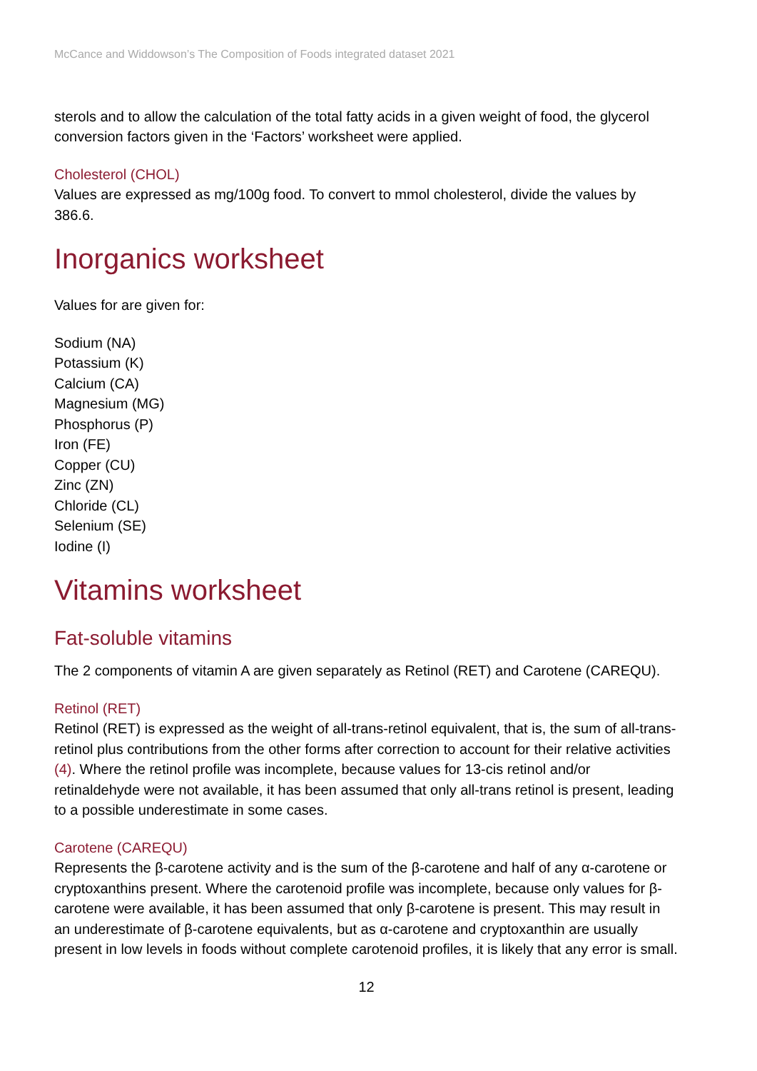McCance and Widdowson’s The Composition of Foods integrated dataset 2021
sterols and to allow the calculation of the total fatty acids in a given weight of food, the glycerol conversion factors given in the ‘Factors’ worksheet were applied.
Cholesterol (CHOL)
Values are expressed as mg/100g food. To convert to mmol cholesterol, divide the values by 386.6.
Inorganics worksheet
Values for are given for:
Sodium (NA)
Potassium (K)
Calcium (CA)
Magnesium (MG)
Phosphorus (P)
Iron (FE)
Copper (CU)
Zinc (ZN)
Chloride (CL)
Selenium (SE)
Iodine (I)
Vitamins worksheet
Fat-soluble vitamins
The 2 components of vitamin A are given separately as Retinol (RET) and Carotene (CAREQU).
Retinol (RET)
Retinol (RET) is expressed as the weight of all-trans-retinol equivalent, that is, the sum of all-trans-retinol plus contributions from the other forms after correction to account for their relative activities (4). Where the retinol profile was incomplete, because values for 13-cis retinol and/or retinaldehyde were not available, it has been assumed that only all-trans retinol is present, leading to a possible underestimate in some cases.
Carotene (CAREQU)
Represents the β-carotene activity and is the sum of the β-carotene and half of any α-carotene or cryptoxanthins present. Where the carotenoid profile was incomplete, because only values for β-carotene were available, it has been assumed that only β-carotene is present. This may result in an underestimate of β-carotene equivalents, but as α-carotene and cryptoxanthin are usually present in low levels in foods without complete carotenoid profiles, it is likely that any error is small.
12